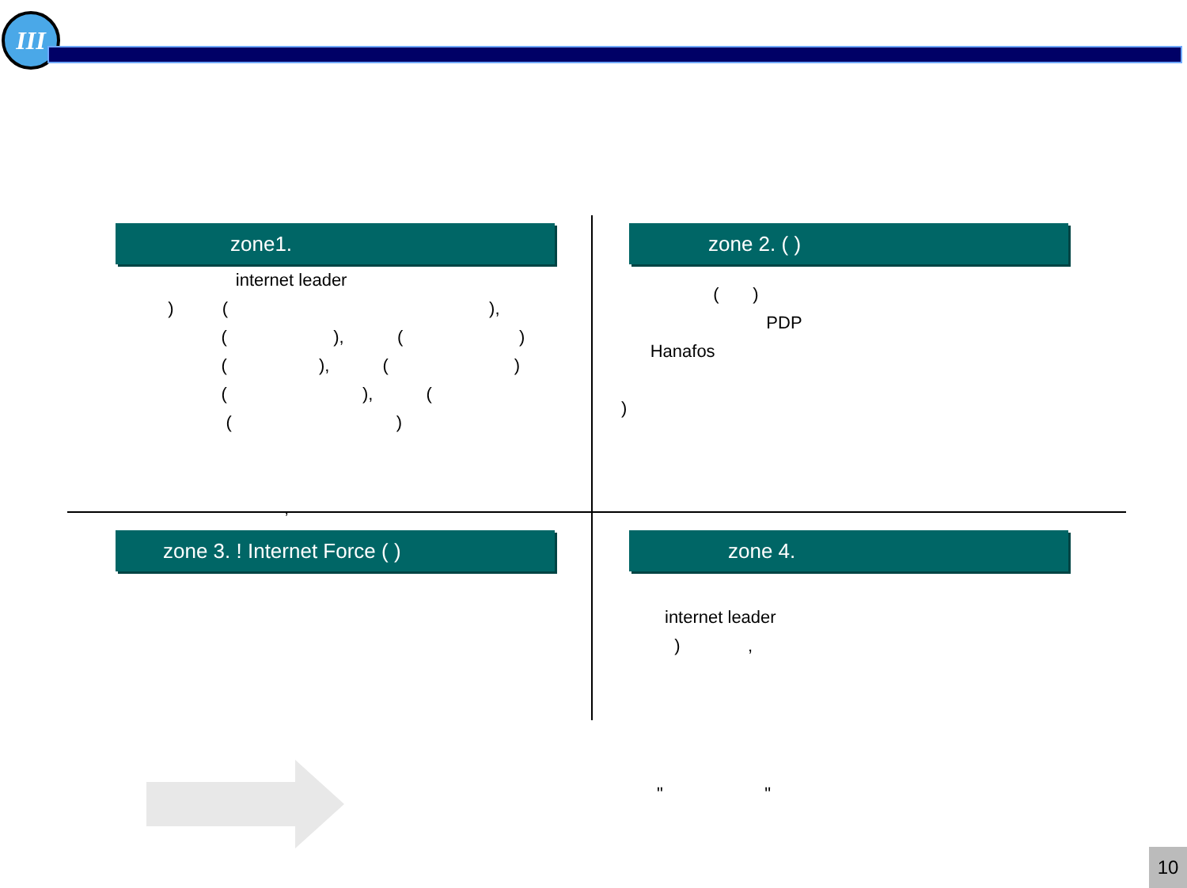III
zone1.
internet leader ) ( ), ( ), ( ) ( ), ( ) ( ), ( ( ) ,
zone 2. ( )
( ) PDP Hanafos )
zone 3. ! Internet Force ( ) zone 4.
internet leader ) ,
" "
10